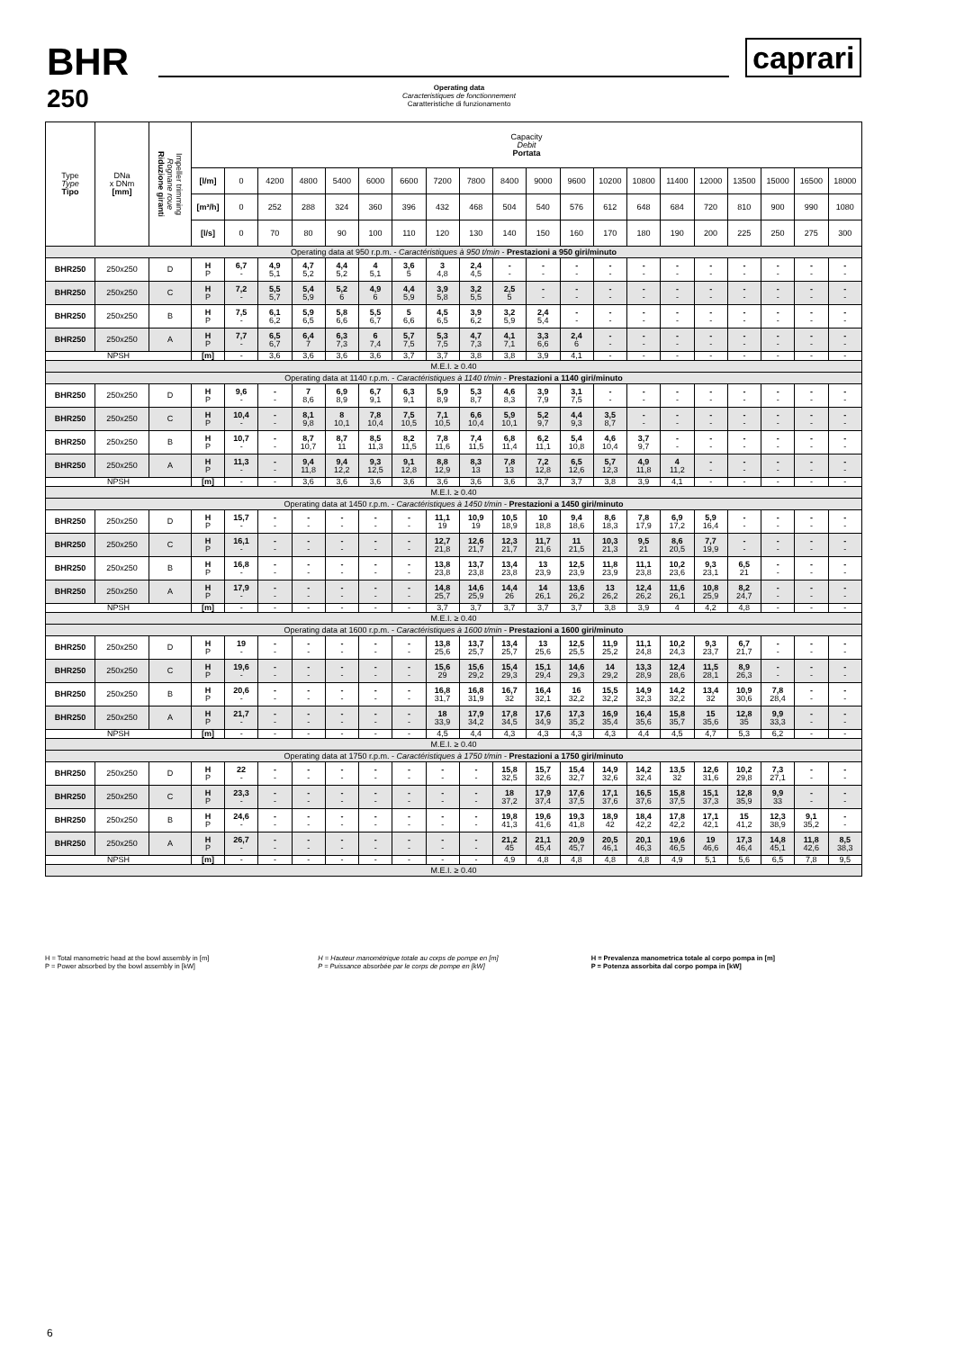BHR caprari
250
Operating data
Caracteristiques de fonctionnement
Caratteristiche di funzionamento
| Type Type Tipo | DNa x DNm [mm] | Impeller trimming Rognane roue Riduzione giranti | Capacity Debit Portata | | | | | | | | | | | | | | | | | | | |
| --- | --- | --- | --- | --- | --- | --- | --- | --- | --- | --- | --- | --- | --- | --- | --- | --- | --- | --- | --- | --- | --- | --- |
| | | | [l/m] | 0 | 4200 | 4800 | 5400 | 6000 | 6600 | 7200 | 7800 | 8400 | 9000 | 9600 | 10200 | 10800 | 11400 | 12000 | 13500 | 15000 | 16500 | 18000 |
| | | | [m³/h] | 0 | 252 | 288 | 324 | 360 | 396 | 432 | 468 | 504 | 540 | 576 | 612 | 648 | 684 | 720 | 810 | 900 | 990 | 1080 |
| | | | [l/s] | 0 | 70 | 80 | 90 | 100 | 110 | 120 | 130 | 140 | 150 | 160 | 170 | 180 | 190 | 200 | 225 | 250 | 275 | 300 |
| Operating data at 950 r.p.m. - Caractéristiques à 950 t/min - Prestazioni a 950 giri/minuto | | | | | | | | | | | | | | | | | | | | | | |
| BHR250 | 250x250 | D | H P | 6,7 - | 4,9 5,1 | 4,7 5,2 | 4,4 5,2 | 4 5,1 | 3,6 5 | 3 4,8 | 2,4 4,5 | - - | - - | - - | - - | - - | - - | - - | - - | - - | - - | - - |
| BHR250 | 250x250 | C | H P | 7,2 - | 5,5 5,7 | 5,4 5,9 | 5,2 6 | 4,9 6 | 4,4 5,9 | 3,9 5,8 | 3,2 5,5 | 2,5 5 | - - | - - | - - | - - | - - | - - | - - | - - | - - | - - |
| BHR250 | 250x250 | B | H P | 7,5 - | 6,1 6,2 | 5,9 6,5 | 5,8 6,6 | 5,5 6,7 | 5 6,6 | 4,5 6,5 | 3,9 6,2 | 3,2 5,9 | 2,4 5,4 | - - | - - | - - | - - | - - | - - | - - | - - | - - |
| BHR250 | 250x250 | A | H P | 7,7 - | 6,5 6,7 | 6,4 7 | 6,3 7,3 | 6 7,4 | 5,7 7,5 | 5,3 7,5 | 4,7 7,3 | 4,1 7,1 | 3,3 6,6 | 2,4 6 | - - | - - | - - | - - | - - | - - | - - | - - |
| NPSH | | | [m] | - | 3,6 | 3,6 | 3,6 | 3,6 | 3,7 | 3,7 | 3,8 | 3,8 | 3,9 | 4,1 | - | - | - | - | - | - | - | - |
| M.E.I. ≥ 0.40 | | | | | | | | | | | | | | | | | | | | | | |
| Operating data at 1140 r.p.m. - Caractéristiques à 1140 t/min - Prestazioni a 1140 giri/minuto | | | | | | | | | | | | | | | | | | | | | | |
| BHR250 | 250x250 | D | H P | 9,6 - | - - | 7 8,6 | 6,9 8,9 | 6,7 9,1 | 6,3 9,1 | 5,9 8,9 | 5,3 8,7 | 4,6 8,3 | 3,9 7,9 | 3,1 7,5 | - - | - - | - - | - - | - - | - - | - - | - - |
| BHR250 | 250x250 | C | H P | 10,4 - | - - | 8,1 9,8 | 8 10,1 | 7,8 10,4 | 7,5 10,5 | 7,1 10,5 | 6,6 10,4 | 5,9 10,1 | 5,2 9,7 | 4,4 9,3 | 3,5 8,7 | - - | - - | - - | - - | - - | - - | - - |
| BHR250 | 250x250 | B | H P | 10,7 - | - - | 8,7 10,7 | 8,7 11 | 8,5 11,3 | 8,2 11,5 | 7,8 11,6 | 7,4 11,5 | 6,8 11,4 | 6,2 11,1 | 5,4 10,8 | 4,6 10,4 | 3,7 9,7 | - - | - - | - - | - - | - - | - - |
| BHR250 | 250x250 | A | H P | 11,3 - | - - | 9,4 11,8 | 9,4 12,2 | 9,3 12,5 | 9,1 12,8 | 8,8 12,9 | 8,3 13 | 7,8 13 | 7,2 12,8 | 6,5 12,6 | 5,7 12,3 | 4,9 11,8 | 4 11,2 | - - | - - | - - | - - | - - |
| NPSH | | | [m] | - | - | 3,6 | 3,6 | 3,6 | 3,6 | 3,6 | 3,6 | 3,6 | 3,7 | 3,7 | 3,8 | 3,9 | 4,1 | - | - | - | - | - |
| M.E.I. ≥ 0.40 | | | | | | | | | | | | | | | | | | | | | | |
| Operating data at 1450 r.p.m. - Caractéristiques à 1450 t/min - Prestazioni a 1450 giri/minuto | | | | | | | | | | | | | | | | | | | | | | |
| BHR250 | 250x250 | D | H P | 15,7 - | - - | - - | - - | - - | - - | 11,1 19 | 10,9 19 | 10,5 18,9 | 10 18,8 | 9,4 18,6 | 8,6 18,3 | 7,8 17,9 | 6,9 17,2 | 5,9 16,4 | - - | - - | - - | - - |
| BHR250 | 250x250 | C | H P | 16,1 - | - - | - - | - - | - - | - - | 12,7 21,8 | 12,6 21,7 | 12,3 21,7 | 11,7 21,6 | 11 21,5 | 10,3 21,3 | 9,5 21 | 8,6 20,5 | 7,7 19,9 | - - | - - | - - | - - |
| BHR250 | 250x250 | B | H P | 16,8 - | - - | - - | - - | - - | - - | 13,8 23,8 | 13,7 23,8 | 13,4 23,8 | 13 23,9 | 12,5 23,9 | 11,8 23,9 | 11,1 23,8 | 10,2 23,6 | 9,3 23,1 | 6,5 21 | - - | - - | - - |
| BHR250 | 250x250 | A | H P | 17,9 - | - - | - - | - - | - - | - - | 14,8 25,7 | 14,6 25,9 | 14,4 26 | 14 26,1 | 13,6 26,2 | 13 26,2 | 12,4 26,2 | 11,6 26,1 | 10,8 25,9 | 8,2 24,7 | - - | - - | - - |
| NPSH | | | [m] | - | - | - | - | - | - | 3,7 | 3,7 | 3,7 | 3,7 | 3,7 | 3,8 | 3,9 | 4 | 4,2 | 4,8 | - | - | - |
| M.E.I. ≥ 0.40 | | | | | | | | | | | | | | | | | | | | | | |
| Operating data at 1600 r.p.m. - Caractéristiques à 1600 t/min - Prestazioni a 1600 giri/minuto | | | | | | | | | | | | | | | | | | | | | | |
| BHR250 | 250x250 | D | H P | 19 - | - - | - - | - - | - - | - - | 13,8 25,6 | 13,7 25,7 | 13,4 25,7 | 13 25,6 | 12,5 25,5 | 11,9 25,2 | 11,1 24,8 | 10,2 24,3 | 9,3 23,7 | 6,7 21,7 | - - | - - | - - |
| BHR250 | 250x250 | C | H P | 19,6 - | - - | - - | - - | - - | - - | 15,6 29 | 15,6 29,2 | 15,4 29,3 | 15,1 29,4 | 14,6 29,3 | 14 29,2 | 13,3 28,9 | 12,4 28,6 | 11,5 28,1 | 8,9 26,3 | - - | - - | - - |
| BHR250 | 250x250 | B | H P | 20,6 - | - - | - - | - - | - - | - - | 16,8 31,7 | 16,8 31,9 | 16,7 32 | 16,4 32,1 | 16 32,2 | 15,5 32,2 | 14,9 32,3 | 14,2 32,2 | 13,4 32 | 10,9 30,6 | 7,8 28,4 | - - | - - |
| BHR250 | 250x250 | A | H P | 21,7 - | - - | - - | - - | - - | - - | 18 33,9 | 17,9 34,2 | 17,8 34,5 | 17,6 34,9 | 17,3 35,2 | 16,9 35,4 | 16,4 35,6 | 15,8 35,7 | 15 35,6 | 12,8 35 | 9,9 33,3 | - - | - - |
| NPSH | | | [m] | - | - | - | - | - | - | 4,5 | 4,4 | 4,3 | 4,3 | 4,3 | 4,3 | 4,4 | 4,5 | 4,7 | 5,3 | 6,2 | - | - |
| M.E.I. ≥ 0.40 | | | | | | | | | | | | | | | | | | | | | | |
| Operating data at 1750 r.p.m. - Caractéristiques à 1750 t/min - Prestazioni a 1750 giri/minuto | | | | | | | | | | | | | | | | | | | | | | |
| BHR250 | 250x250 | D | H P | 22 - | - - | - - | - - | - - | - - | - - | - - | 15,8 32,5 | 15,7 32,6 | 15,4 32,7 | 14,9 32,6 | 14,2 32,4 | 13,5 32 | 12,6 31,6 | 10,2 29,8 | 7,3 27,1 | - - | - - |
| BHR250 | 250x250 | C | H P | 23,3 - | - - | - - | - - | - - | - - | - - | - - | 18 37,2 | 17,9 37,4 | 17,6 37,5 | 17,1 37,6 | 16,5 37,6 | 15,8 37,5 | 15,1 37,3 | 12,8 35,9 | 9,9 33 | - - | - - |
| BHR250 | 250x250 | B | H P | 24,6 - | - - | - - | - - | - - | - - | - - | - - | 19,8 41,3 | 19,6 41,6 | 19,3 41,8 | 18,9 42 | 18,4 42,2 | 17,8 42,2 | 17,1 42,1 | 15 41,2 | 12,3 38,9 | 9,1 35,2 | - - |
| BHR250 | 250x250 | A | H P | 26,7 - | - - | - - | - - | - - | - - | - - | - - | 21,2 45 | 21,1 45,4 | 20,9 45,7 | 20,5 46,1 | 20,1 46,3 | 19,6 46,5 | 19 46,6 | 17,3 46,4 | 14,8 45,1 | 11,8 42,6 | 8,5 38,3 |
| NPSH | | | [m] | - | - | - | - | - | - | - | - | 4,9 | 4,8 | 4,8 | 4,8 | 4,8 | 4,9 | 5,1 | 5,6 | 6,5 | 7,8 | 9,5 |
| M.E.I. ≥ 0.40 | | | | | | | | | | | | | | | | | | | | | | |
H = Total manometric head at the bowl assembly in [m]
P = Power absorbed by the bowl assembly in [kW]
H = Hauteur manométrique totale au corps de pompe en [m]
P = Puissance absorbée par le corps de pompe en [kW]
H = Prevalenza manometrica totale al corpo pompa in [m]
P = Potenza assorbita dal corpo pompa in [kW]
6